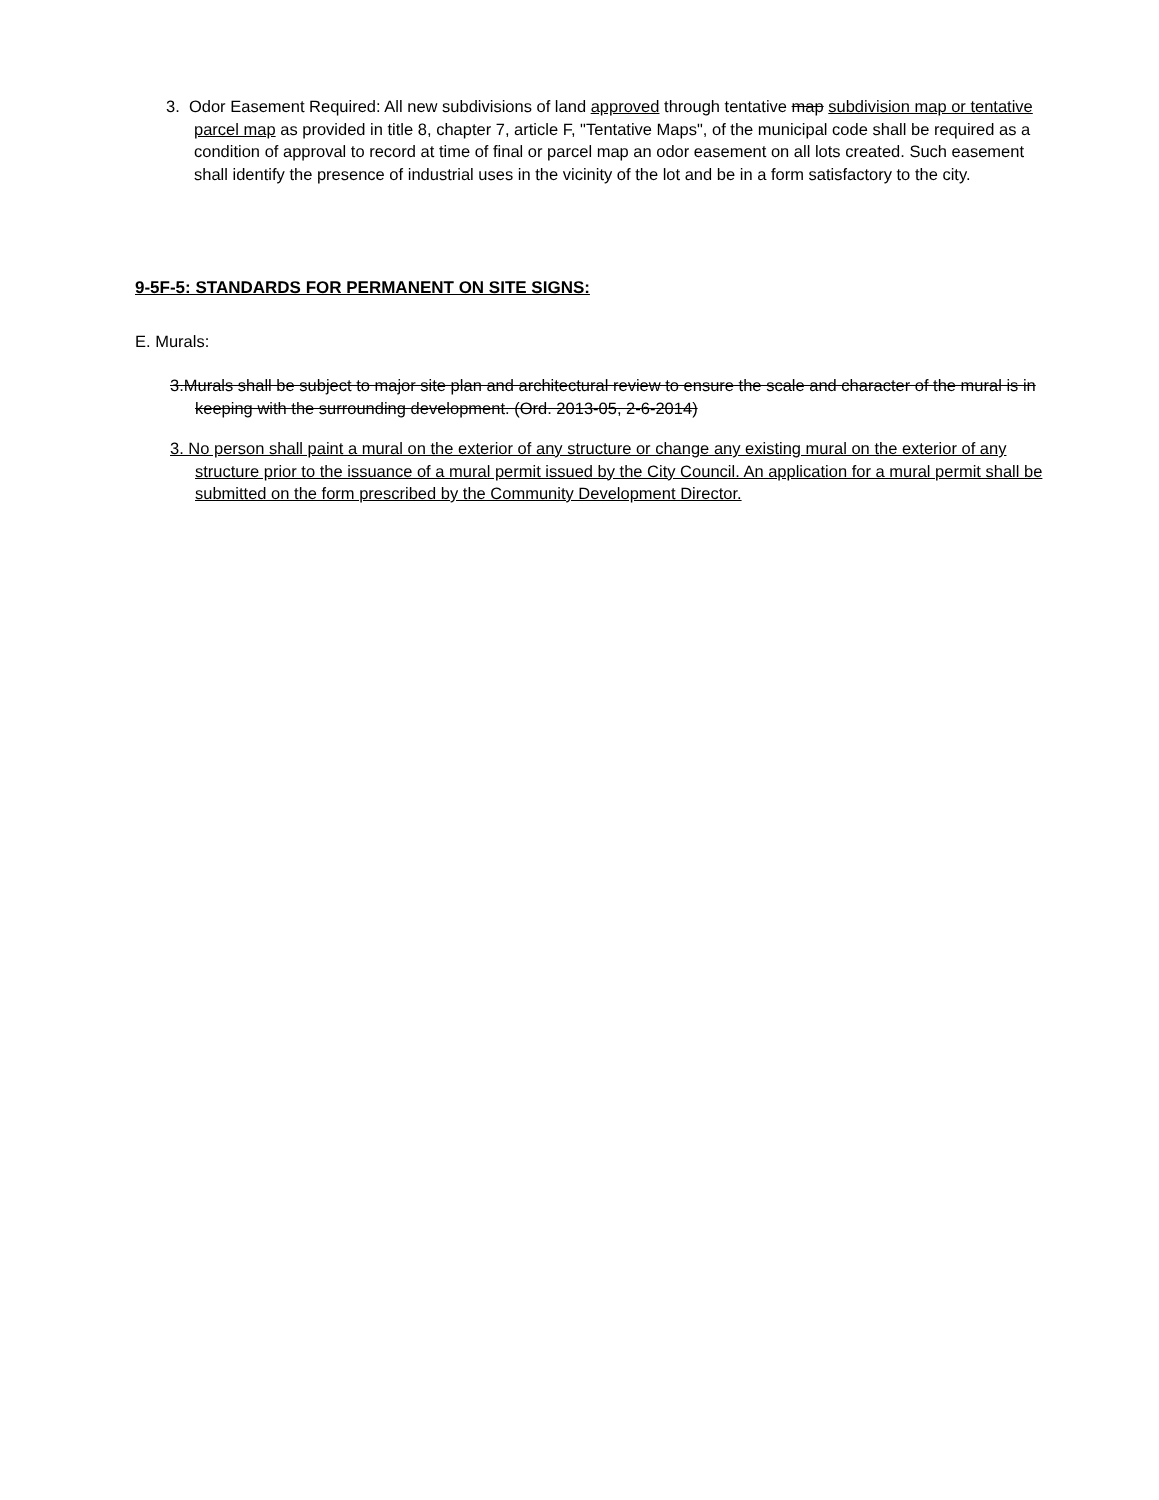3. Odor Easement Required: All new subdivisions of land approved through tentative map subdivision map or tentative parcel map as provided in title 8, chapter 7, article F, "Tentative Maps", of the municipal code shall be required as a condition of approval to record at time of final or parcel map an odor easement on all lots created. Such easement shall identify the presence of industrial uses in the vicinity of the lot and be in a form satisfactory to the city.
9-5F-5: STANDARDS FOR PERMANENT ON SITE SIGNS:
E. Murals:
3.Murals shall be subject to major site plan and architectural review to ensure the scale and character of the mural is in keeping with the surrounding development. (Ord. 2013-05, 2-6-2014)
3. No person shall paint a mural on the exterior of any structure or change any existing mural on the exterior of any structure prior to the issuance of a mural permit issued by the City Council. An application for a mural permit shall be submitted on the form prescribed by the Community Development Director.